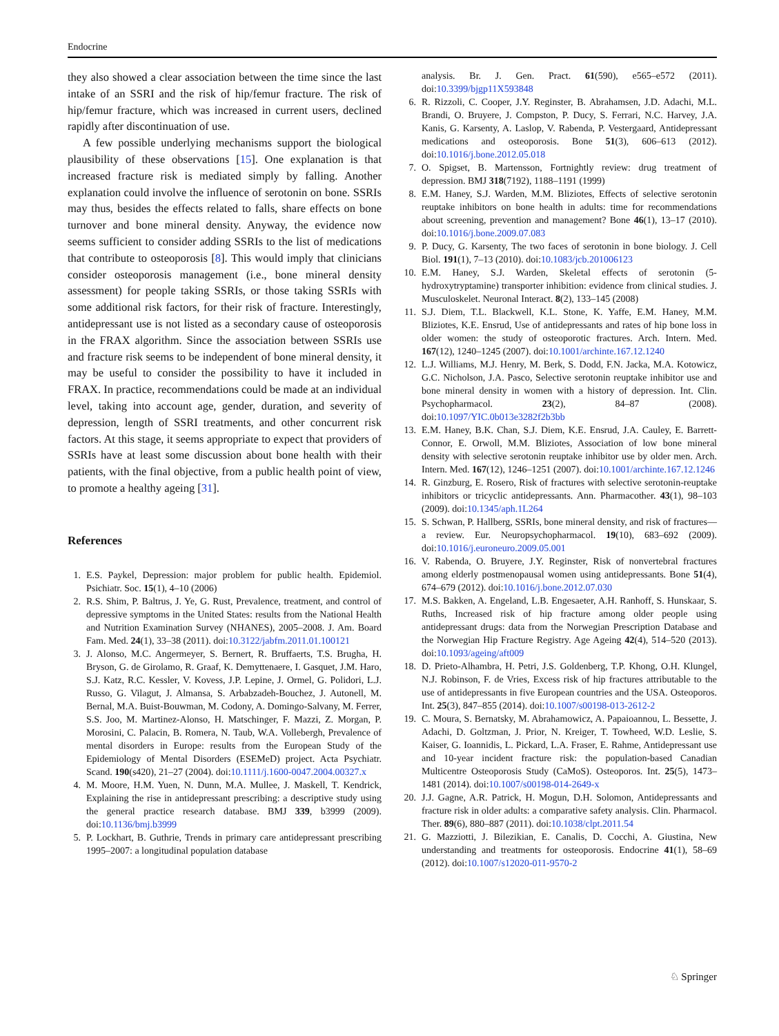Endocrine
they also showed a clear association between the time since the last intake of an SSRI and the risk of hip/femur fracture. The risk of hip/femur fracture, which was increased in current users, declined rapidly after discontinuation of use.
A few possible underlying mechanisms support the biological plausibility of these observations [15]. One explanation is that increased fracture risk is mediated simply by falling. Another explanation could involve the influence of serotonin on bone. SSRIs may thus, besides the effects related to falls, share effects on bone turnover and bone mineral density. Anyway, the evidence now seems sufficient to consider adding SSRIs to the list of medications that contribute to osteoporosis [8]. This would imply that clinicians consider osteoporosis management (i.e., bone mineral density assessment) for people taking SSRIs, or those taking SSRIs with some additional risk factors, for their risk of fracture. Interestingly, antidepressant use is not listed as a secondary cause of osteoporosis in the FRAX algorithm. Since the association between SSRIs use and fracture risk seems to be independent of bone mineral density, it may be useful to consider the possibility to have it included in FRAX. In practice, recommendations could be made at an individual level, taking into account age, gender, duration, and severity of depression, length of SSRI treatments, and other concurrent risk factors. At this stage, it seems appropriate to expect that providers of SSRIs have at least some discussion about bone health with their patients, with the final objective, from a public health point of view, to promote a healthy ageing [31].
References
1. E.S. Paykel, Depression: major problem for public health. Epidemiol. Psichiatr. Soc. 15(1), 4–10 (2006)
2. R.S. Shim, P. Baltrus, J. Ye, G. Rust, Prevalence, treatment, and control of depressive symptoms in the United States: results from the National Health and Nutrition Examination Survey (NHANES), 2005–2008. J. Am. Board Fam. Med. 24(1), 33–38 (2011). doi:10.3122/jabfm.2011.01.100121
3. J. Alonso, M.C. Angermeyer, S. Bernert, R. Bruffaerts, T.S. Brugha, H. Bryson, G. de Girolamo, R. Graaf, K. Demyttenaere, I. Gasquet, J.M. Haro, S.J. Katz, R.C. Kessler, V. Kovess, J.P. Lepine, J. Ormel, G. Polidori, L.J. Russo, G. Vilagut, J. Almansa, S. Arbabzadeh-Bouchez, J. Autonell, M. Bernal, M.A. Buist-Bouwman, M. Codony, A. Domingo-Salvany, M. Ferrer, S.S. Joo, M. Martinez-Alonso, H. Matschinger, F. Mazzi, Z. Morgan, P. Morosini, C. Palacin, B. Romera, N. Taub, W.A. Vollebergh, Prevalence of mental disorders in Europe: results from the European Study of the Epidemiology of Mental Disorders (ESEMeD) project. Acta Psychiatr. Scand. 190(s420), 21–27 (2004). doi:10.1111/j.1600-0047.2004.00327.x
4. M. Moore, H.M. Yuen, N. Dunn, M.A. Mullee, J. Maskell, T. Kendrick, Explaining the rise in antidepressant prescribing: a descriptive study using the general practice research database. BMJ 339, b3999 (2009). doi:10.1136/bmj.b3999
5. P. Lockhart, B. Guthrie, Trends in primary care antidepressant prescribing 1995–2007: a longitudinal population database
analysis. Br. J. Gen. Pract. 61(590), e565–e572 (2011). doi:10.3399/bjgp11X593848
6. R. Rizzoli, C. Cooper, J.Y. Reginster, B. Abrahamsen, J.D. Adachi, M.L. Brandi, O. Bruyere, J. Compston, P. Ducy, S. Ferrari, N.C. Harvey, J.A. Kanis, G. Karsenty, A. Laslop, V. Rabenda, P. Vestergaard, Antidepressant medications and osteoporosis. Bone 51(3), 606–613 (2012). doi:10.1016/j.bone.2012.05.018
7. O. Spigset, B. Martensson, Fortnightly review: drug treatment of depression. BMJ 318(7192), 1188–1191 (1999)
8. E.M. Haney, S.J. Warden, M.M. Bliziotes, Effects of selective serotonin reuptake inhibitors on bone health in adults: time for recommendations about screening, prevention and management? Bone 46(1), 13–17 (2010). doi:10.1016/j.bone.2009.07.083
9. P. Ducy, G. Karsenty, The two faces of serotonin in bone biology. J. Cell Biol. 191(1), 7–13 (2010). doi:10.1083/jcb.201006123
10. E.M. Haney, S.J. Warden, Skeletal effects of serotonin (5-hydroxytryptamine) transporter inhibition: evidence from clinical studies. J. Musculoskelet. Neuronal Interact. 8(2), 133–145 (2008)
11. S.J. Diem, T.L. Blackwell, K.L. Stone, K. Yaffe, E.M. Haney, M.M. Bliziotes, K.E. Ensrud, Use of antidepressants and rates of hip bone loss in older women: the study of osteoporotic fractures. Arch. Intern. Med. 167(12), 1240–1245 (2007). doi:10.1001/archinte.167.12.1240
12. L.J. Williams, M.J. Henry, M. Berk, S. Dodd, F.N. Jacka, M.A. Kotowicz, G.C. Nicholson, J.A. Pasco, Selective serotonin reuptake inhibitor use and bone mineral density in women with a history of depression. Int. Clin. Psychopharmacol. 23(2), 84–87 (2008). doi:10.1097/YIC.0b013e3282f2b3bb
13. E.M. Haney, B.K. Chan, S.J. Diem, K.E. Ensrud, J.A. Cauley, E. Barrett-Connor, E. Orwoll, M.M. Bliziotes, Association of low bone mineral density with selective serotonin reuptake inhibitor use by older men. Arch. Intern. Med. 167(12), 1246–1251 (2007). doi:10.1001/archinte.167.12.1246
14. R. Ginzburg, E. Rosero, Risk of fractures with selective serotonin-reuptake inhibitors or tricyclic antidepressants. Ann. Pharmacother. 43(1), 98–103 (2009). doi:10.1345/aph.1L264
15. S. Schwan, P. Hallberg, SSRIs, bone mineral density, and risk of fractures—a review. Eur. Neuropsychopharmacol. 19(10), 683–692 (2009). doi:10.1016/j.euroneuro.2009.05.001
16. V. Rabenda, O. Bruyere, J.Y. Reginster, Risk of nonvertebral fractures among elderly postmenopausal women using antidepressants. Bone 51(4), 674–679 (2012). doi:10.1016/j.bone.2012.07.030
17. M.S. Bakken, A. Engeland, L.B. Engesaeter, A.H. Ranhoff, S. Hunskaar, S. Ruths, Increased risk of hip fracture among older people using antidepressant drugs: data from the Norwegian Prescription Database and the Norwegian Hip Fracture Registry. Age Ageing 42(4), 514–520 (2013). doi:10.1093/ageing/aft009
18. D. Prieto-Alhambra, H. Petri, J.S. Goldenberg, T.P. Khong, O.H. Klungel, N.J. Robinson, F. de Vries, Excess risk of hip fractures attributable to the use of antidepressants in five European countries and the USA. Osteoporos. Int. 25(3), 847–855 (2014). doi:10.1007/s00198-013-2612-2
19. C. Moura, S. Bernatsky, M. Abrahamowicz, A. Papaioannou, L. Bessette, J. Adachi, D. Goltzman, J. Prior, N. Kreiger, T. Towheed, W.D. Leslie, S. Kaiser, G. Ioannidis, L. Pickard, L.A. Fraser, E. Rahme, Antidepressant use and 10-year incident fracture risk: the population-based Canadian Multicentre Osteoporosis Study (CaMoS). Osteoporos. Int. 25(5), 1473–1481 (2014). doi:10.1007/s00198-014-2649-x
20. J.J. Gagne, A.R. Patrick, H. Mogun, D.H. Solomon, Antidepressants and fracture risk in older adults: a comparative safety analysis. Clin. Pharmacol. Ther. 89(6), 880–887 (2011). doi:10.1038/clpt.2011.54
21. G. Mazziotti, J. Bilezikian, E. Canalis, D. Cocchi, A. Giustina, New understanding and treatments for osteoporosis. Endocrine 41(1), 58–69 (2012). doi:10.1007/s12020-011-9570-2
♘ Springer